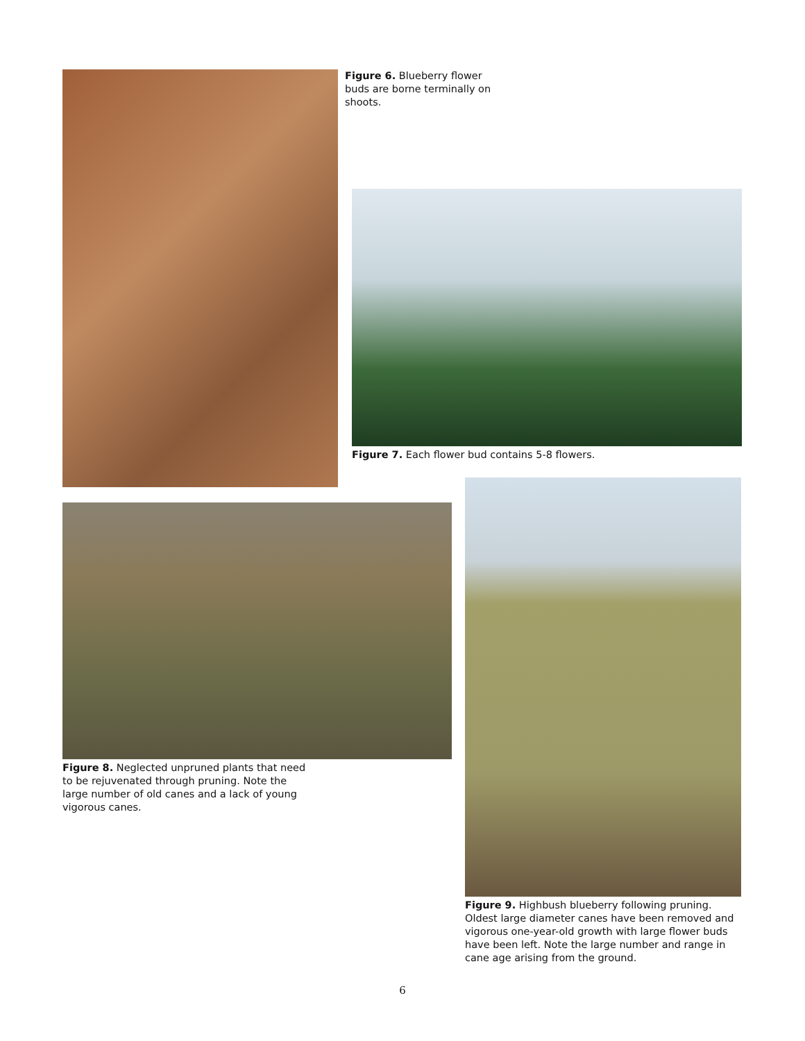Figure 6. Blueberry flower buds are borne terminally on shoots.
Figure 7. Each flower bud contains 5-8 flowers.
Figure 8. Neglected unpruned plants that need to be rejuvenated through pruning. Note the large number of old canes and a lack of young vigorous canes.
Figure 9. Highbush blueberry following pruning. Oldest large diameter canes have been removed and vigorous one-year-old growth with large flower buds have been left. Note the large number and range in cane age arising from the ground.
6